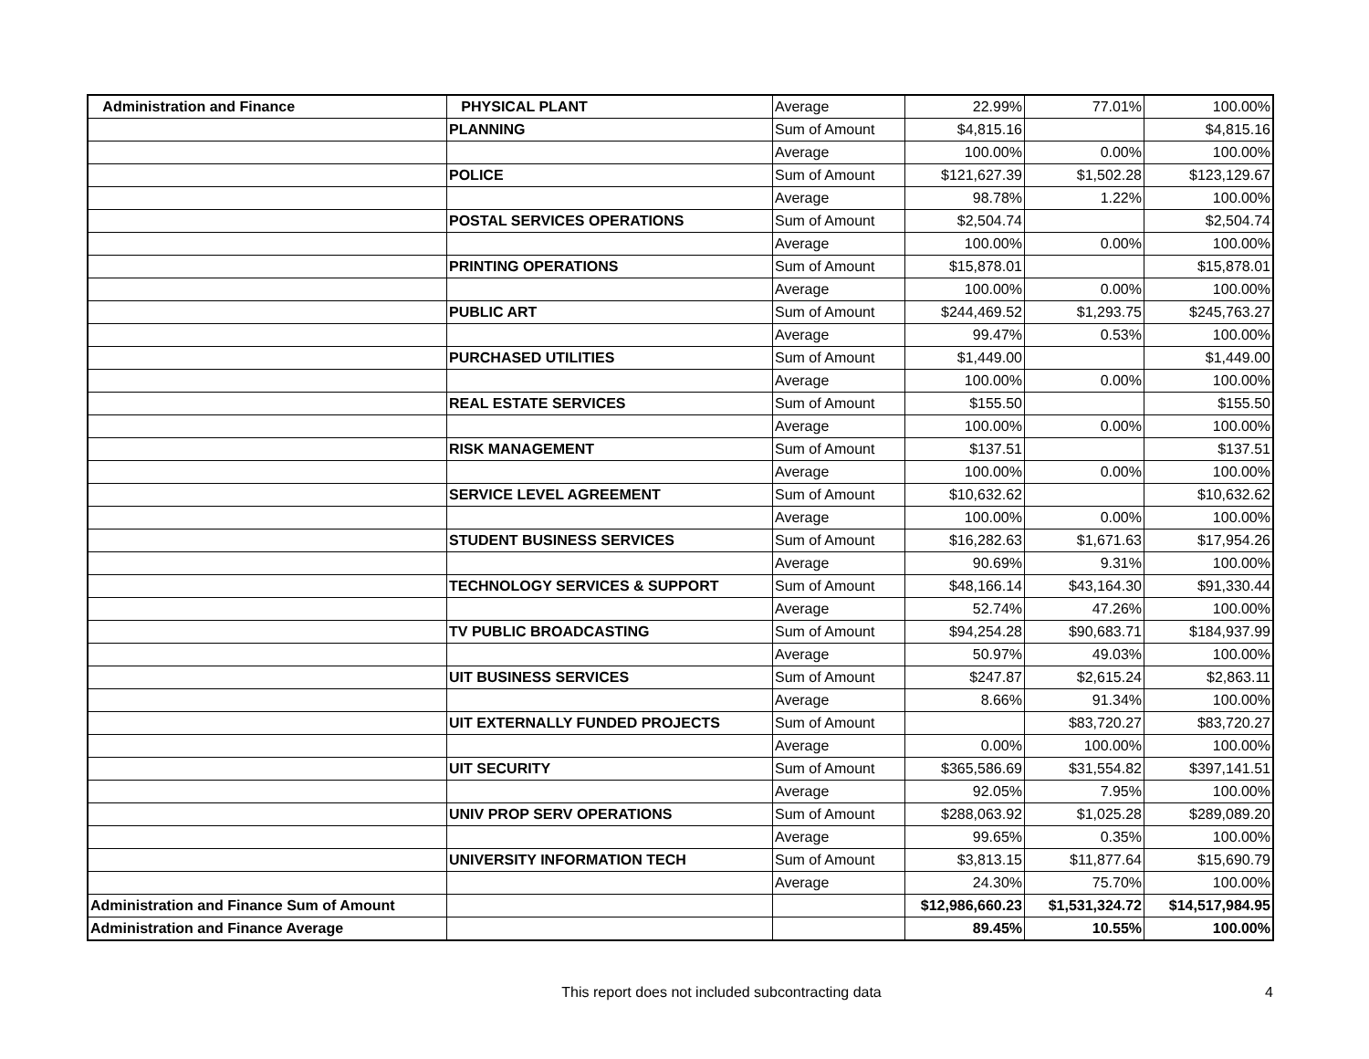| Administration and Finance | PHYSICAL PLANT | Average | 22.99% | 77.01% | 100.00% |
| | PLANNING | Sum of Amount | $4,815.16 | | $4,815.16 |
| | | Average | 100.00% | 0.00% | 100.00% |
| | POLICE | Sum of Amount | $121,627.39 | $1,502.28 | $123,129.67 |
| | | Average | 98.78% | 1.22% | 100.00% |
| | POSTAL SERVICES OPERATIONS | Sum of Amount | $2,504.74 | | $2,504.74 |
| | | Average | 100.00% | 0.00% | 100.00% |
| | PRINTING OPERATIONS | Sum of Amount | $15,878.01 | | $15,878.01 |
| | | Average | 100.00% | 0.00% | 100.00% |
| | PUBLIC ART | Sum of Amount | $244,469.52 | $1,293.75 | $245,763.27 |
| | | Average | 99.47% | 0.53% | 100.00% |
| | PURCHASED UTILITIES | Sum of Amount | $1,449.00 | | $1,449.00 |
| | | Average | 100.00% | 0.00% | 100.00% |
| | REAL ESTATE SERVICES | Sum of Amount | $155.50 | | $155.50 |
| | | Average | 100.00% | 0.00% | 100.00% |
| | RISK MANAGEMENT | Sum of Amount | $137.51 | | $137.51 |
| | | Average | 100.00% | 0.00% | 100.00% |
| | SERVICE LEVEL AGREEMENT | Sum of Amount | $10,632.62 | | $10,632.62 |
| | | Average | 100.00% | 0.00% | 100.00% |
| | STUDENT BUSINESS SERVICES | Sum of Amount | $16,282.63 | $1,671.63 | $17,954.26 |
| | | Average | 90.69% | 9.31% | 100.00% |
| | TECHNOLOGY SERVICES & SUPPORT | Sum of Amount | $48,166.14 | $43,164.30 | $91,330.44 |
| | | Average | 52.74% | 47.26% | 100.00% |
| | TV PUBLIC BROADCASTING | Sum of Amount | $94,254.28 | $90,683.71 | $184,937.99 |
| | | Average | 50.97% | 49.03% | 100.00% |
| | UIT BUSINESS SERVICES | Sum of Amount | $247.87 | $2,615.24 | $2,863.11 |
| | | Average | 8.66% | 91.34% | 100.00% |
| | UIT EXTERNALLY FUNDED PROJECTS | Sum of Amount | | $83,720.27 | $83,720.27 |
| | | Average | 0.00% | 100.00% | 100.00% |
| | UIT SECURITY | Sum of Amount | $365,586.69 | $31,554.82 | $397,141.51 |
| | | Average | 92.05% | 7.95% | 100.00% |
| | UNIV PROP SERV OPERATIONS | Sum of Amount | $288,063.92 | $1,025.28 | $289,089.20 |
| | | Average | 99.65% | 0.35% | 100.00% |
| | UNIVERSITY INFORMATION TECH | Sum of Amount | $3,813.15 | $11,877.64 | $15,690.79 |
| | | Average | 24.30% | 75.70% | 100.00% |
| Administration and Finance Sum of Amount | | | $12,986,660.23 | $1,531,324.72 | $14,517,984.95 |
| Administration and Finance Average | | | 89.45% | 10.55% | 100.00% |
This report does not included subcontracting data 4